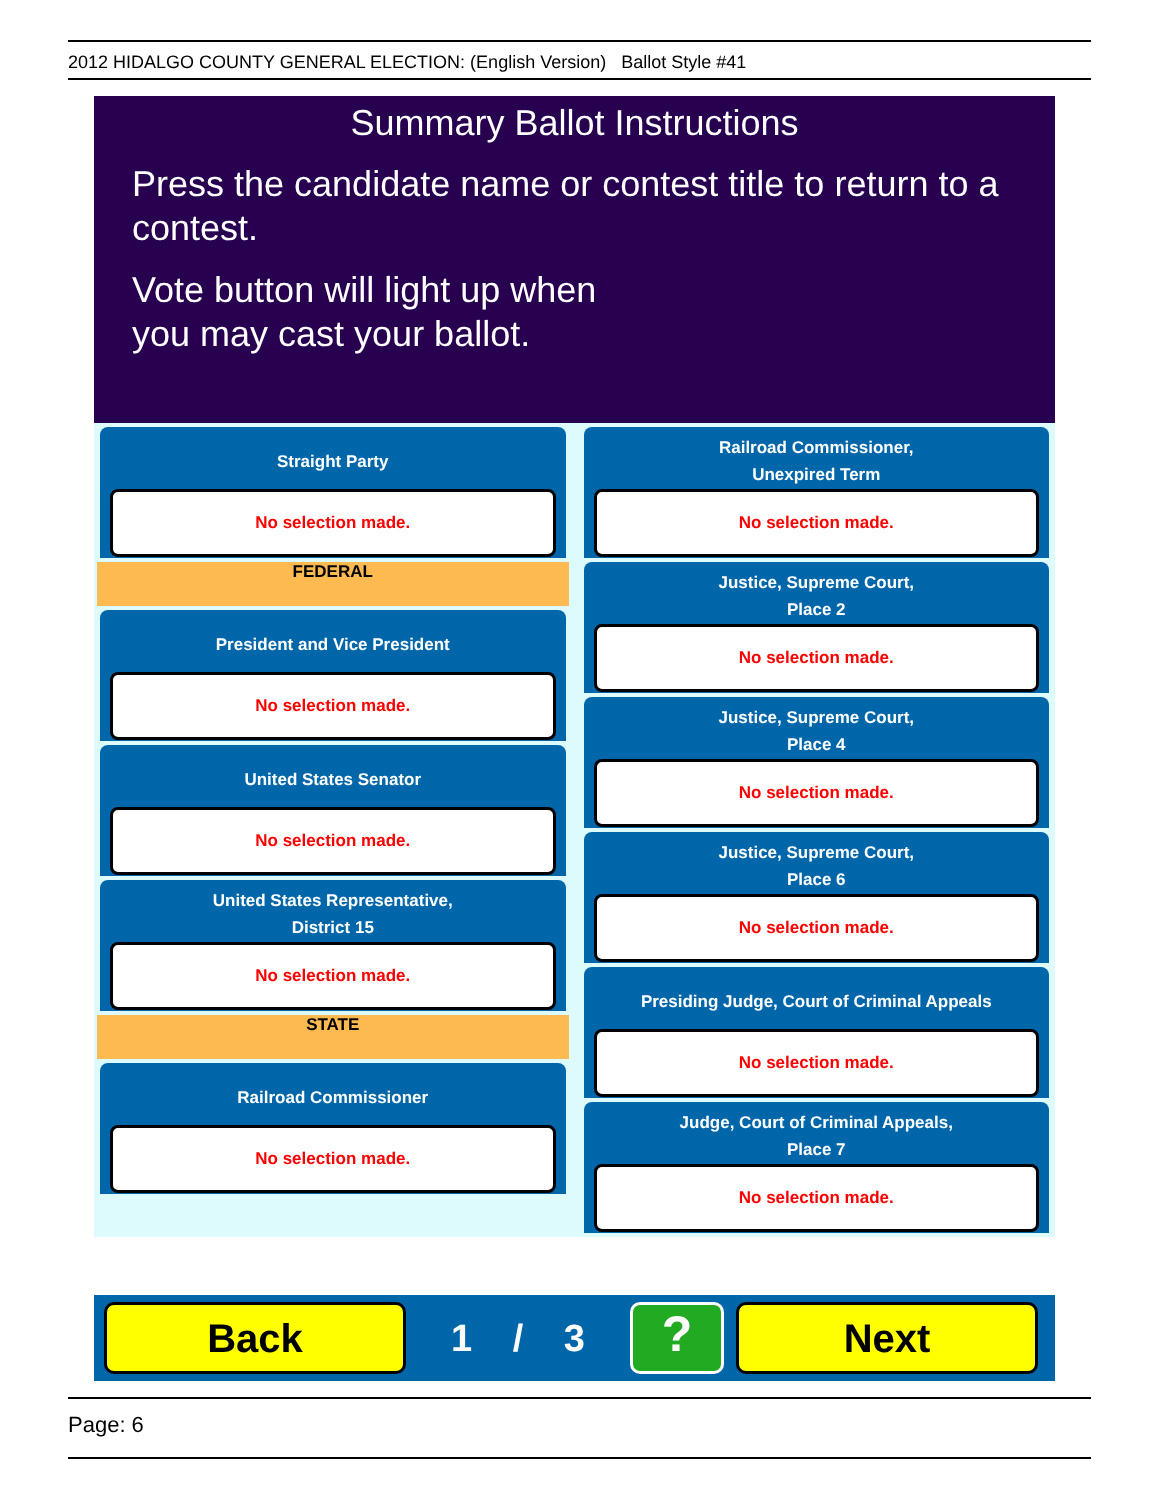2012 HIDALGO COUNTY GENERAL ELECTION: (English Version) Ballot Style #41
Summary Ballot Instructions
Press the candidate name or contest title to return to a contest.
Vote button will light up when
you may cast your ballot.
Straight Party
No selection made.
FEDERAL
President and Vice President
No selection made.
United States Senator
No selection made.
United States Representative,
District 15
No selection made.
STATE
Railroad Commissioner
No selection made.
Railroad Commissioner,
Unexpired Term
No selection made.
Justice, Supreme Court,
Place 2
No selection made.
Justice, Supreme Court,
Place 4
No selection made.
Justice, Supreme Court,
Place 6
No selection made.
Presiding Judge, Court of Criminal Appeals
No selection made.
Judge, Court of Criminal Appeals,
Place 7
No selection made.
Back
1 / 3
?
Next
Page: 6